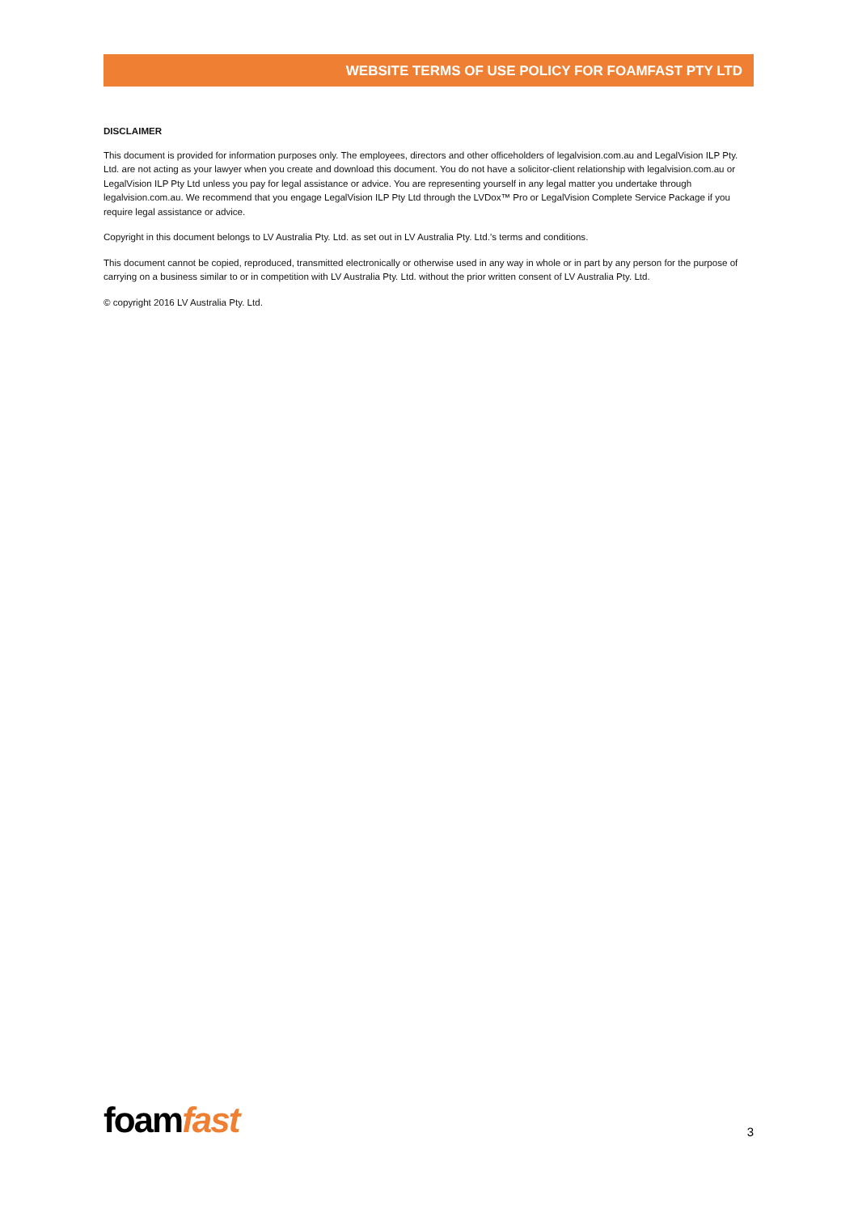WEBSITE TERMS OF USE POLICY FOR FOAMFAST PTY LTD
DISCLAIMER
This document is provided for information purposes only. The employees, directors and other officeholders of legalvision.com.au and LegalVision ILP Pty. Ltd. are not acting as your lawyer when you create and download this document. You do not have a solicitor-client relationship with legalvision.com.au or LegalVision ILP Pty Ltd unless you pay for legal assistance or advice. You are representing yourself in any legal matter you undertake through legalvision.com.au. We recommend that you engage LegalVision ILP Pty Ltd through the LVDox™ Pro or LegalVision Complete Service Package if you require legal assistance or advice.
Copyright in this document belongs to LV Australia Pty. Ltd. as set out in LV Australia Pty. Ltd.'s terms and conditions.
This document cannot be copied, reproduced, transmitted electronically or otherwise used in any way in whole or in part by any person for the purpose of carrying on a business similar to or in competition with LV Australia Pty. Ltd. without the prior written consent of LV Australia Pty. Ltd.
© copyright 2016 LV Australia Pty. Ltd.
foamfast
3